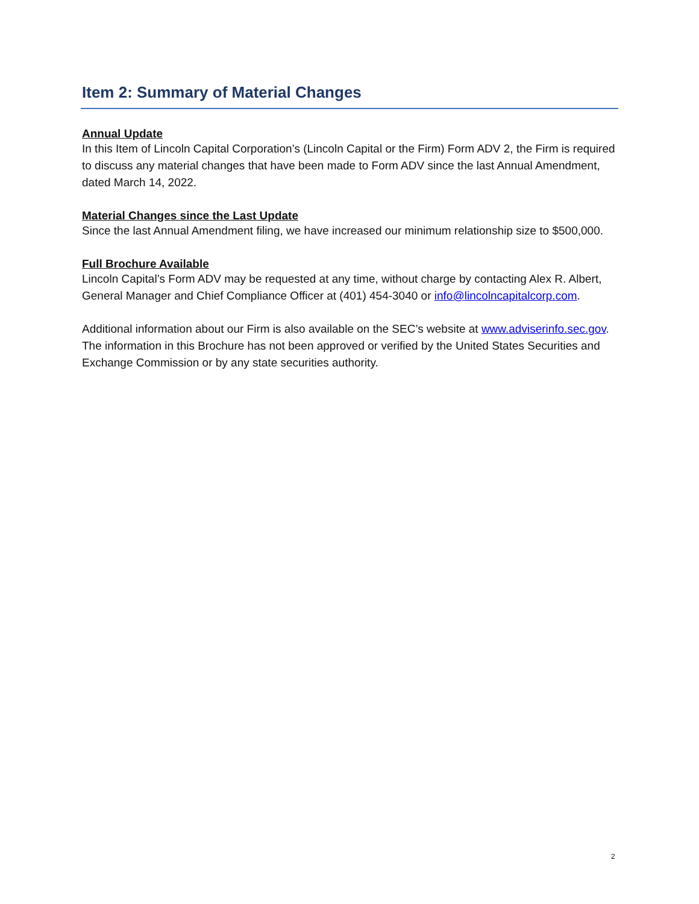Item 2: Summary of Material Changes
Annual Update
In this Item of Lincoln Capital Corporation’s (Lincoln Capital or the Firm) Form ADV 2, the Firm is required to discuss any material changes that have been made to Form ADV since the last Annual Amendment, dated March 14, 2022.
Material Changes since the Last Update
Since the last Annual Amendment filing, we have increased our minimum relationship size to $500,000.
Full Brochure Available
Lincoln Capital’s Form ADV may be requested at any time, without charge by contacting Alex R. Albert, General Manager and Chief Compliance Officer at (401) 454-3040 or info@lincolncapitalcorp.com.
Additional information about our Firm is also available on the SEC’s website at www.adviserinfo.sec.gov. The information in this Brochure has not been approved or verified by the United States Securities and Exchange Commission or by any state securities authority.
2